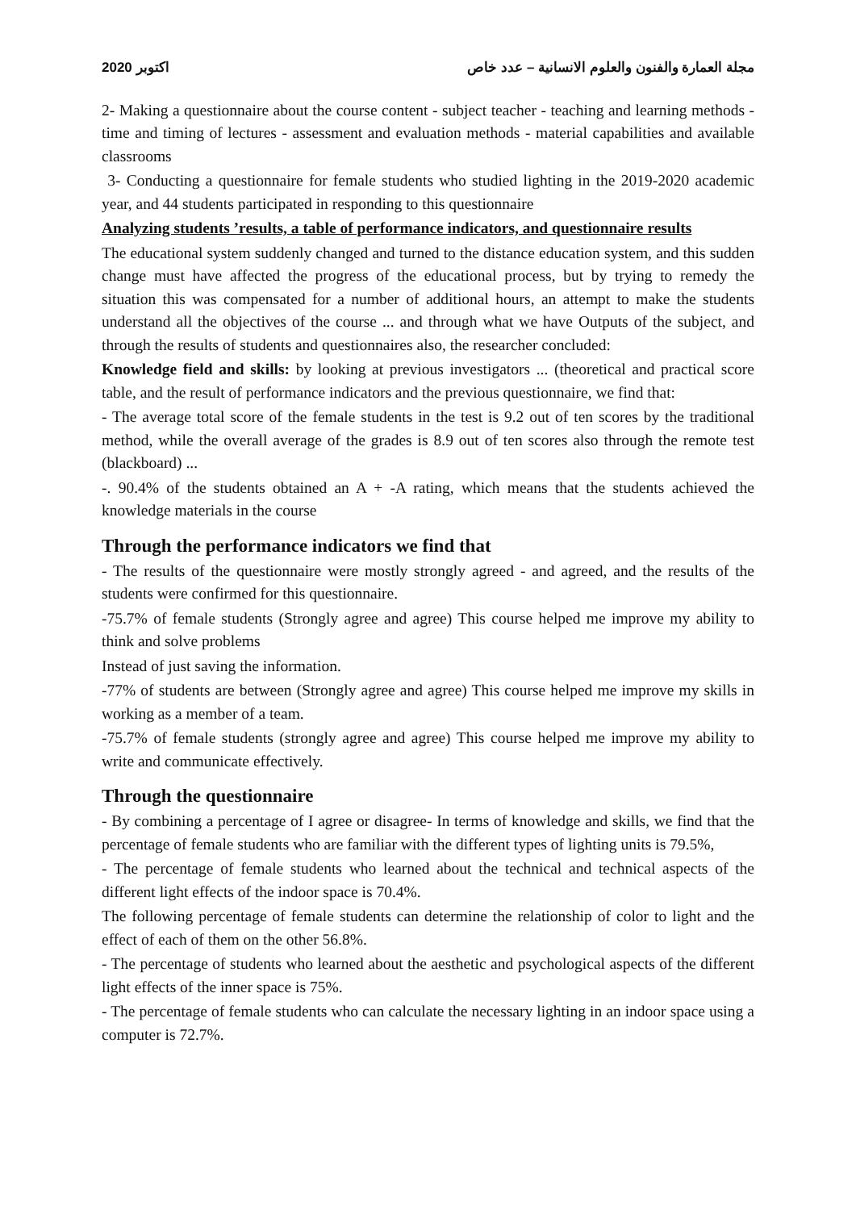2020 اكتوبر مجلة العمارة والفنون والعلوم الانسانية – عدد خاص
2- Making a questionnaire about the course content - subject teacher - teaching and learning methods - time and timing of lectures - assessment and evaluation methods - material capabilities and available classrooms
3- Conducting a questionnaire for female students who studied lighting in the 2019-2020 academic year, and 44 students participated in responding to this questionnaire
Analyzing students ’results, a table of performance indicators, and questionnaire results
The educational system suddenly changed and turned to the distance education system, and this sudden change must have affected the progress of the educational process, but by trying to remedy the situation this was compensated for a number of additional hours, an attempt to make the students understand all the objectives of the course ... and through what we have Outputs of the subject, and through the results of students and questionnaires also, the researcher concluded:
Knowledge field and skills: by looking at previous investigators ... (theoretical and practical score table, and the result of performance indicators and the previous questionnaire, we find that:
- The average total score of the female students in the test is 9.2 out of ten scores by the traditional method, while the overall average of the grades is 8.9 out of ten scores also through the remote test (blackboard) ...
-. 90.4% of the students obtained an A + -A rating, which means that the students achieved the knowledge materials in the course
Through the performance indicators we find that
- The results of the questionnaire were mostly strongly agreed - and agreed, and the results of the students were confirmed for this questionnaire.
-75.7% of female students (Strongly agree and agree) This course helped me improve my ability to think and solve problems
Instead of just saving the information.
-77% of students are between (Strongly agree and agree) This course helped me improve my skills in working as a member of a team.
-75.7% of female students (strongly agree and agree) This course helped me improve my ability to write and communicate effectively.
Through the questionnaire
- By combining a percentage of I agree or disagree- In terms of knowledge and skills, we find that the percentage of female students who are familiar with the different types of lighting units is 79.5%,
- The percentage of female students who learned about the technical and technical aspects of the different light effects of the indoor space is 70.4%.
The following percentage of female students can determine the relationship of color to light and the effect of each of them on the other 56.8%.
- The percentage of students who learned about the aesthetic and psychological aspects of the different light effects of the inner space is 75%.
- The percentage of female students who can calculate the necessary lighting in an indoor space using a computer is 72.7%.